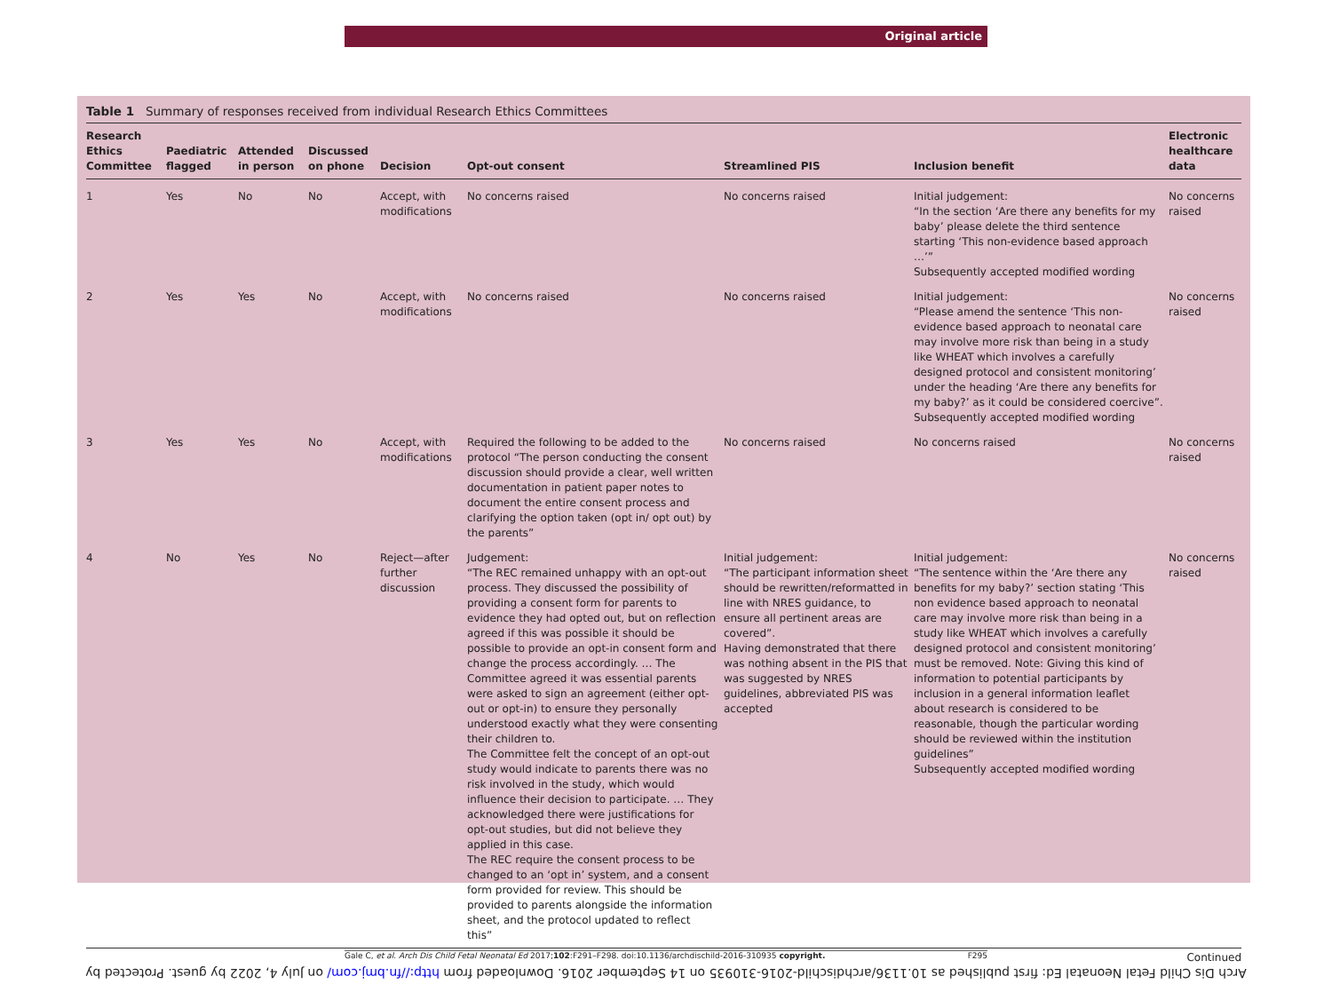Original article
Table 1 Summary of responses received from individual Research Ethics Committees
| Research Ethics Committee | Paediatric flagged | Attended in person | Discussed on phone | Decision | Opt-out consent | Streamlined PIS | Inclusion benefit | Electronic healthcare data |
| --- | --- | --- | --- | --- | --- | --- | --- | --- |
| 1 | Yes | No | No | Accept, with modifications | No concerns raised | No concerns raised | Initial judgement: “In the section ‘Are there any benefits for my baby’ please delete the third sentence starting ‘This non-evidence based approach …’” Subsequently accepted modified wording | No concerns raised |
| 2 | Yes | Yes | No | Accept, with modifications | No concerns raised | No concerns raised | Initial judgement: “Please amend the sentence ‘This non-evidence based approach to neonatal care may involve more risk than being in a study like WHEAT which involves a carefully designed protocol and consistent monitoring’ under the heading ‘Are there any benefits for my baby?’ as it could be considered coercive”. Subsequently accepted modified wording | No concerns raised |
| 3 | Yes | Yes | No | Accept, with modifications | Required the following to be added to the protocol “The person conducting the consent discussion should provide a clear, well written documentation in patient paper notes to document the entire consent process and clarifying the option taken (opt in/ opt out) by the parents” | No concerns raised | No concerns raised | No concerns raised |
| 4 | No | Yes | No | Reject—after further discussion | Judgement: “The REC remained unhappy with an opt-out process. They discussed the possibility of providing a consent form for parents to evidence they had opted out, but on reflection agreed if this was possible it should be possible to provide an opt-in consent form and change the process accordingly. … The Committee agreed it was essential parents were asked to sign an agreement (either opt-out or opt-in) to ensure they personally understood exactly what they were consenting their children to. The Committee felt the concept of an opt-out study would indicate to parents there was no risk involved in the study, which would influence their decision to participate. … They acknowledged there were justifications for opt-out studies, but did not believe they applied in this case. The REC require the consent process to be changed to an ‘opt in’ system, and a consent form provided for review. This should be provided to parents alongside the information sheet, and the protocol updated to reflect this” | Initial judgement: “The participant information sheet should be rewritten/reformatted in line with NRES guidance, to ensure all pertinent areas are covered”. Having demonstrated that there was nothing absent in the PIS that was suggested by NRES guidelines, abbreviated PIS was accepted | Initial judgement: “The sentence within the ‘Are there any benefits for my baby?’ section stating ‘This non evidence based approach to neonatal care may involve more risk than being in a study like WHEAT which involves a carefully designed protocol and consistent monitoring’ must be removed. Note: Giving this kind of information to potential participants by inclusion in a general information leaflet about research is considered to be reasonable, though the particular wording should be reviewed within the institution guidelines” Subsequently accepted modified wording | No concerns raised |
Continued
Gale C, et al. Arch Dis Child Fetal Neonatal Ed 2017;102:F291–F298. doi:10.1136/archdischild-2016-310935 copyright. F295
Arch Dis Child Fetal Neonatal Ed: first published as 10.1136/archdischild-2016-310935 on 14 September 2016. Downloaded from http://fn.bmj.com/ on July 4, 2022 by guest. Protected by